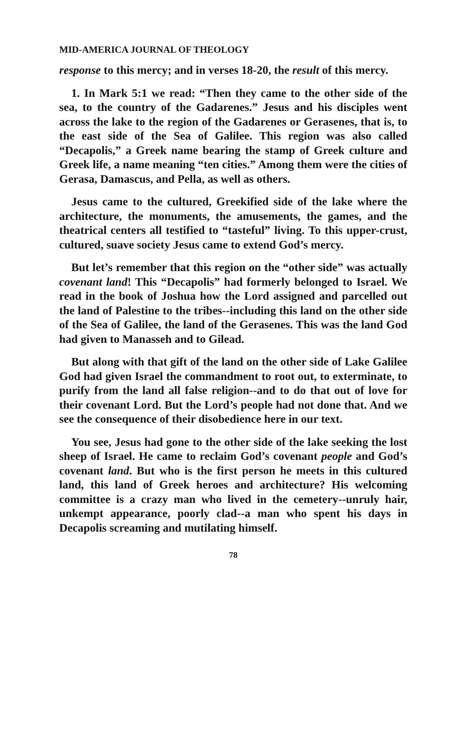MID-AMERICA JOURNAL OF THEOLOGY
response to this mercy; and in verses 18-20, the result of this mercy.
1. In Mark 5:1 we read: “Then they came to the other side of the sea, to the country of the Gadarenes.” Jesus and his disciples went across the lake to the region of the Gadarenes or Gerasenes, that is, to the east side of the Sea of Galilee. This region was also called “Decapolis,” a Greek name bearing the stamp of Greek culture and Greek life, a name meaning “ten cities.” Among them were the cities of Gerasa, Damascus, and Pella, as well as others.
Jesus came to the cultured, Greekified side of the lake where the architecture, the monuments, the amusements, the games, and the theatrical centers all testified to “tasteful” living. To this upper-crust, cultured, suave society Jesus came to extend God’s mercy.
But let’s remember that this region on the “other side” was actually covenant land! This “Decapolis” had formerly belonged to Israel. We read in the book of Joshua how the Lord assigned and parcelled out the land of Palestine to the tribes--including this land on the other side of the Sea of Galilee, the land of the Gerasenes. This was the land God had given to Manasseh and to Gilead.
But along with that gift of the land on the other side of Lake Galilee God had given Israel the commandment to root out, to exterminate, to purify from the land all false religion--and to do that out of love for their covenant Lord. But the Lord’s people had not done that. And we see the consequence of their disobedience here in our text.
You see, Jesus had gone to the other side of the lake seeking the lost sheep of Israel. He came to reclaim God’s covenant people and God’s covenant land. But who is the first person he meets in this cultured land, this land of Greek heroes and architecture? His welcoming committee is a crazy man who lived in the cemetery--unruly hair, unkempt appearance, poorly clad--a man who spent his days in Decapolis screaming and mutilating himself.
78